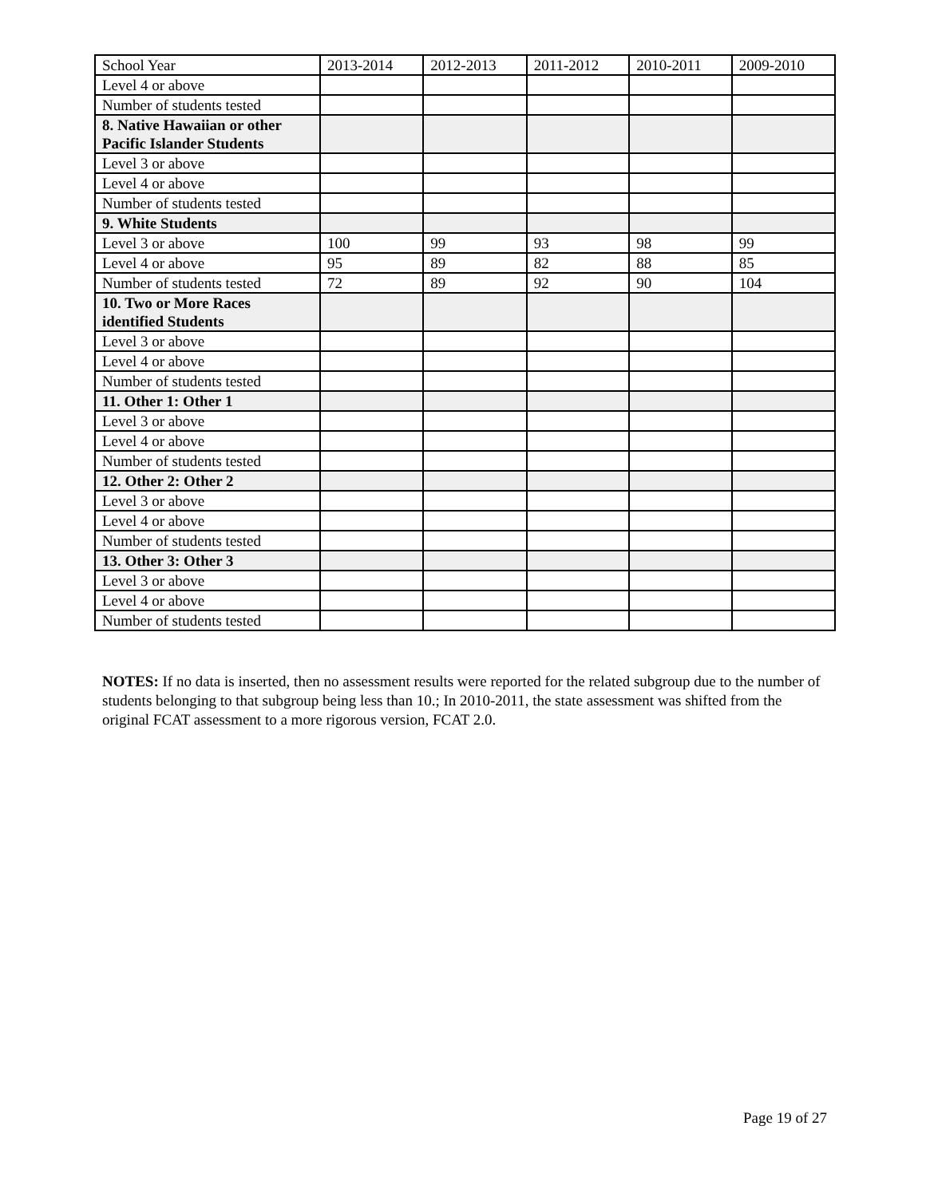| School Year | 2013-2014 | 2012-2013 | 2011-2012 | 2010-2011 | 2009-2010 |
| --- | --- | --- | --- | --- | --- |
| Level 4 or above | | | | | |
| Number of students tested | | | | | |
| 8. Native Hawaiian or other Pacific Islander Students | | | | | |
| Level 3 or above | | | | | |
| Level 4 or above | | | | | |
| Number of students tested | | | | | |
| 9. White Students | | | | | |
| Level 3 or above | 100 | 99 | 93 | 98 | 99 |
| Level 4 or above | 95 | 89 | 82 | 88 | 85 |
| Number of students tested | 72 | 89 | 92 | 90 | 104 |
| 10. Two or More Races identified Students | | | | | |
| Level 3 or above | | | | | |
| Level 4 or above | | | | | |
| Number of students tested | | | | | |
| 11. Other 1: Other 1 | | | | | |
| Level 3 or above | | | | | |
| Level 4 or above | | | | | |
| Number of students tested | | | | | |
| 12. Other 2: Other 2 | | | | | |
| Level 3 or above | | | | | |
| Level 4 or above | | | | | |
| Number of students tested | | | | | |
| 13. Other 3: Other 3 | | | | | |
| Level 3 or above | | | | | |
| Level 4 or above | | | | | |
| Number of students tested | | | | | |
NOTES: If no data is inserted, then no assessment results were reported for the related subgroup due to the number of students belonging to that subgroup being less than 10.; In 2010-2011, the state assessment was shifted from the original FCAT assessment to a more rigorous version, FCAT 2.0.
Page 19 of 27